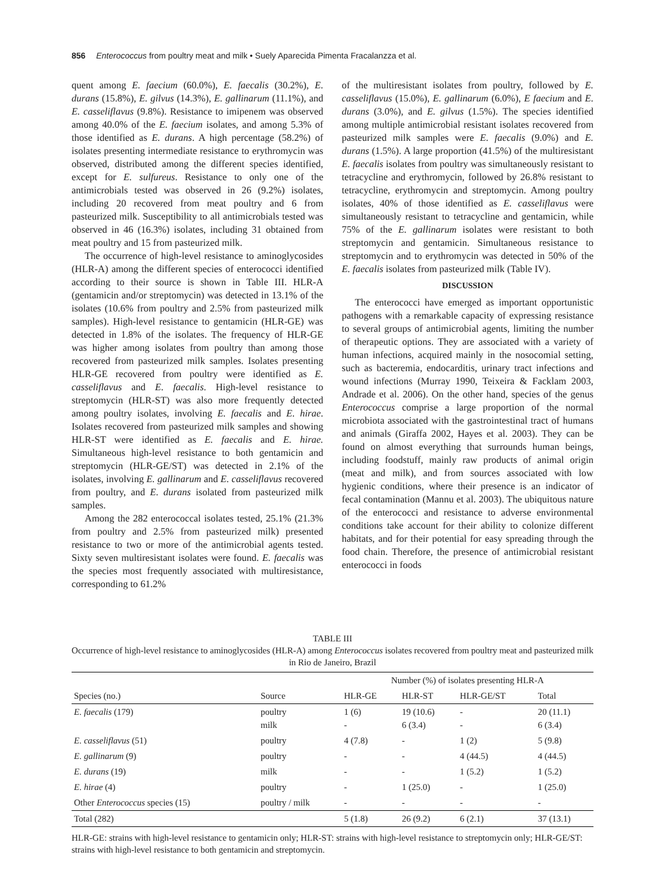856 Enterococcus from poultry meat and milk • Suely Aparecida Pimenta Fracalanzza et al.
quent among E. faecium (60.0%), E. faecalis (30.2%), E. durans (15.8%), E. gilvus (14.3%), E. gallinarum (11.1%), and E. casseliflavus (9.8%). Resistance to imipenem was observed among 40.0% of the E. faecium isolates, and among 5.3% of those identified as E. durans. A high percentage (58.2%) of isolates presenting intermediate resistance to erythromycin was observed, distributed among the different species identified, except for E. sulfureus. Resistance to only one of the antimicrobials tested was observed in 26 (9.2%) isolates, including 20 recovered from meat poultry and 6 from pasteurized milk. Susceptibility to all antimicrobials tested was observed in 46 (16.3%) isolates, including 31 obtained from meat poultry and 15 from pasteurized milk.
The occurrence of high-level resistance to aminoglycosides (HLR-A) among the different species of enterococci identified according to their source is shown in Table III. HLR-A (gentamicin and/or streptomycin) was detected in 13.1% of the isolates (10.6% from poultry and 2.5% from pasteurized milk samples). High-level resistance to gentamicin (HLR-GE) was detected in 1.8% of the isolates. The frequency of HLR-GE was higher among isolates from poultry than among those recovered from pasteurized milk samples. Isolates presenting HLR-GE recovered from poultry were identified as E. casseliflavus and E. faecalis. High-level resistance to streptomycin (HLR-ST) was also more frequently detected among poultry isolates, involving E. faecalis and E. hirae. Isolates recovered from pasteurized milk samples and showing HLR-ST were identified as E. faecalis and E. hirae. Simultaneous high-level resistance to both gentamicin and streptomycin (HLR-GE/ST) was detected in 2.1% of the isolates, involving E. gallinarum and E. casseliflavus recovered from poultry, and E. durans isolated from pasteurized milk samples.
Among the 282 enterococcal isolates tested, 25.1% (21.3% from poultry and 2.5% from pasteurized milk) presented resistance to two or more of the antimicrobial agents tested. Sixty seven multiresistant isolates were found. E. faecalis was the species most frequently associated with multiresistance, corresponding to 61.2%
of the multiresistant isolates from poultry, followed by E. casseliflavus (15.0%), E. gallinarum (6.0%), E faecium and E. durans (3.0%), and E. gilvus (1.5%). The species identified among multiple antimicrobial resistant isolates recovered from pasteurized milk samples were E. faecalis (9.0%) and E. durans (1.5%). A large proportion (41.5%) of the multiresistant E. faecalis isolates from poultry was simultaneously resistant to tetracycline and erythromycin, followed by 26.8% resistant to tetracycline, erythromycin and streptomycin. Among poultry isolates, 40% of those identified as E. casseliflavus were simultaneously resistant to tetracycline and gentamicin, while 75% of the E. gallinarum isolates were resistant to both streptomycin and gentamicin. Simultaneous resistance to streptomycin and to erythromycin was detected in 50% of the E. faecalis isolates from pasteurized milk (Table IV).
DISCUSSION
The enterococci have emerged as important opportunistic pathogens with a remarkable capacity of expressing resistance to several groups of antimicrobial agents, limiting the number of therapeutic options. They are associated with a variety of human infections, acquired mainly in the nosocomial setting, such as bacteremia, endocarditis, urinary tract infections and wound infections (Murray 1990, Teixeira & Facklam 2003, Andrade et al. 2006). On the other hand, species of the genus Enterococcus comprise a large proportion of the normal microbiota associated with the gastrointestinal tract of humans and animals (Giraffa 2002, Hayes et al. 2003). They can be found on almost everything that surrounds human beings, including foodstuff, mainly raw products of animal origin (meat and milk), and from sources associated with low hygienic conditions, where their presence is an indicator of fecal contamination (Mannu et al. 2003). The ubiquitous nature of the enterococci and resistance to adverse environmental conditions take account for their ability to colonize different habitats, and for their potential for easy spreading through the food chain. Therefore, the presence of antimicrobial resistant enterococci in foods
TABLE III
Occurrence of high-level resistance to aminoglycosides (HLR-A) among Enterococcus isolates recovered from poultry meat and pasteurized milk in Rio de Janeiro, Brazil
| | | Number (%) of isolates presenting HLR-A | | | |
| --- | --- | --- | --- | --- | --- |
| Species (no.) | Source | HLR-GE | HLR-ST | HLR-GE/ST | Total |
| E. faecalis (179) | poultry milk | 1 (6) - | 19 (10.6) 6 (3.4) | - - | 20 (11.1) 6 (3.4) |
| E. casseliflavus (51) | poultry | 4 (7.8) | - | 1 (2) | 5 (9.8) |
| E. gallinarum (9) | poultry | - | - | 4 (44.5) | 4 (44.5) |
| E. durans (19) | milk | - | - | 1 (5.2) | 1 (5.2) |
| E. hirae (4) | poultry | - | 1 (25.0) | - | 1 (25.0) |
| Other Enterococcus species (15) | poultry / milk | - | - | - | - |
| Total (282) | | 5 (1.8) | 26 (9.2) | 6 (2.1) | 37 (13.1) |
HLR-GE: strains with high-level resistance to gentamicin only; HLR-ST: strains with high-level resistance to streptomycin only; HLR-GE/ST: strains with high-level resistance to both gentamicin and streptomycin.